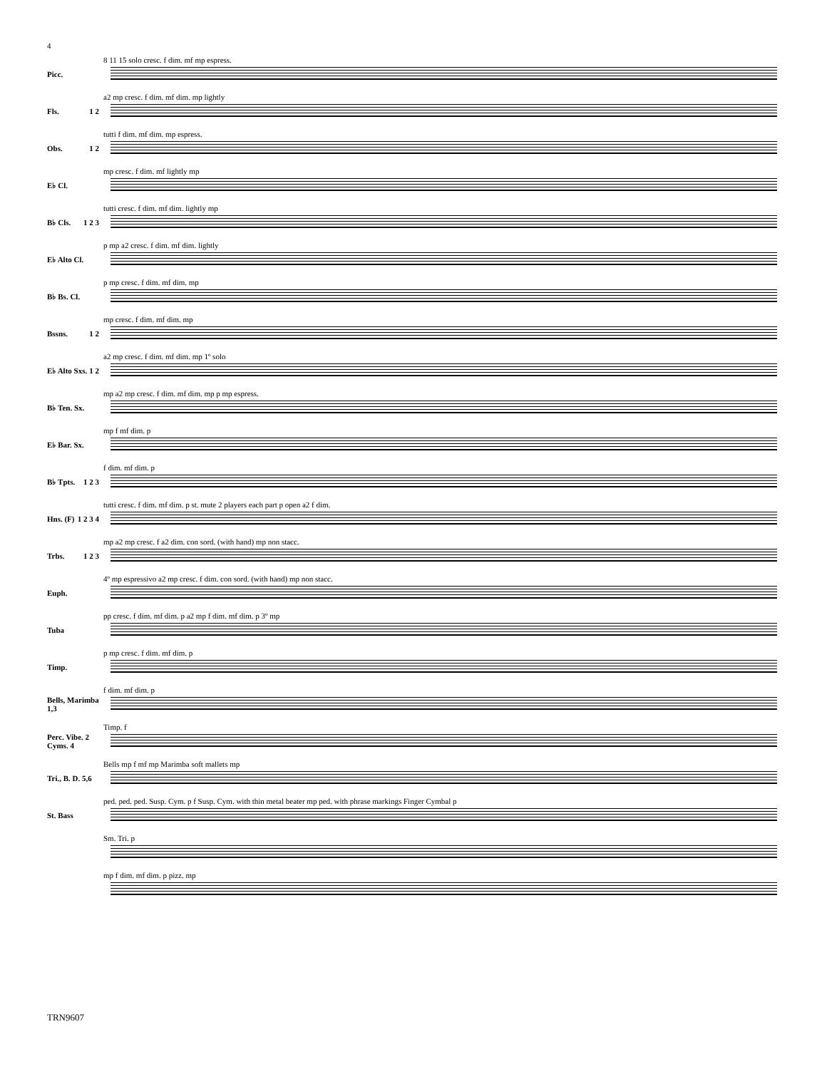4
Picc.
Fls. 1 2
Obs. 1 2
E♭ Cl.
B♭ Cls. 1 2 3
E♭ Alto Cl.
B♭ Bs. Cl.
Bssns. 1 2
E♭ Alto Sxs. 1 2
B♭ Ten. Sx.
E♭ Bar. Sx.
B♭ Tpts. 1 2 3
Hns. (F) 1 2 3 4
Trbs. 1 2 3
Euph.
Tuba
Timp.
Bells, Marimba 1,3
Perc. Vibe. 2 Cyms. 4
Tri., B. D. 5,6
St. Bass
8 11 15 solo cresc. f dim. mf mp espress.
a2 mp cresc. f dim. mf dim. mp lightly
tutti f dim. mf dim. mp espress.
mp cresc. f dim. mf lightly mp
tutti cresc. f dim. mf dim. lightly mp
p mp a2 cresc. f dim. mf dim. lightly
p mp cresc. f dim. mf dim. mp
mp cresc. f dim. mf dim. mp
a2 mp cresc. f dim. mf dim. mp 1º solo
mp a2 mp cresc. f dim. mf dim. mp p mp espress.
mp f mf dim. p
f dim. mf dim. p
tutti cresc. f dim. mf dim. p st. mute 2 players each part p open a2 f dim.
mp a2 mp cresc. f a2 dim. con sord. (with hand) mp non stacc.
4º mp espressivo a2 mp cresc. f dim. con sord. (with hand) mp non stacc.
pp cresc. f dim. mf dim. p a2 mp f dim. mf dim. p 3º mp
p mp cresc. f dim. mf dim. p
f dim. mf dim. p
Timp. f
Bells mp f mf mp Marimba soft mallets mp
ped. ped. ped. Susp. Cym. p f Susp. Cym. with thin metal beater mp ped. with phrase markings Finger Cymbal p
Sm. Tri. p
mp f dim. mf dim. p pizz. mp
TRN9607